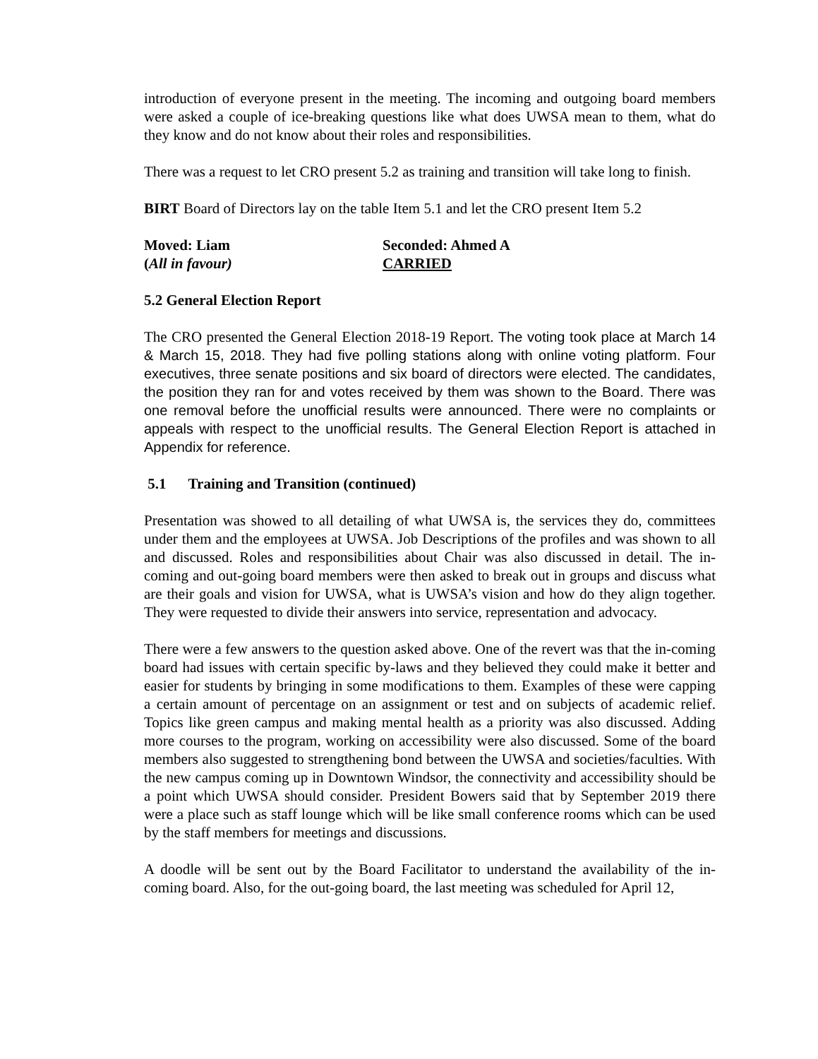introduction of everyone present in the meeting. The incoming and outgoing board members were asked a couple of ice-breaking questions like what does UWSA mean to them, what do they know and do not know about their roles and responsibilities.
There was a request to let CRO present 5.2 as training and transition will take long to finish.
BIRT Board of Directors lay on the table Item 5.1 and let the CRO present Item 5.2
Moved: Liam Seconded: Ahmed A
(All in favour) CARRIED
5.2 General Election Report
The CRO presented the General Election 2018-19 Report. The voting took place at March 14 & March 15, 2018. They had five polling stations along with online voting platform. Four executives, three senate positions and six board of directors were elected. The candidates, the position they ran for and votes received by them was shown to the Board. There was one removal before the unofficial results were announced. There were no complaints or appeals with respect to the unofficial results. The General Election Report is attached in Appendix for reference.
5.1 Training and Transition (continued)
Presentation was showed to all detailing of what UWSA is, the services they do, committees under them and the employees at UWSA. Job Descriptions of the profiles and was shown to all and discussed. Roles and responsibilities about Chair was also discussed in detail. The in-coming and out-going board members were then asked to break out in groups and discuss what are their goals and vision for UWSA, what is UWSA’s vision and how do they align together. They were requested to divide their answers into service, representation and advocacy.
There were a few answers to the question asked above. One of the revert was that the in-coming board had issues with certain specific by-laws and they believed they could make it better and easier for students by bringing in some modifications to them. Examples of these were capping a certain amount of percentage on an assignment or test and on subjects of academic relief. Topics like green campus and making mental health as a priority was also discussed. Adding more courses to the program, working on accessibility were also discussed. Some of the board members also suggested to strengthening bond between the UWSA and societies/faculties. With the new campus coming up in Downtown Windsor, the connectivity and accessibility should be a point which UWSA should consider. President Bowers said that by September 2019 there were a place such as staff lounge which will be like small conference rooms which can be used by the staff members for meetings and discussions.
A doodle will be sent out by the Board Facilitator to understand the availability of the in-coming board. Also, for the out-going board, the last meeting was scheduled for April 12,